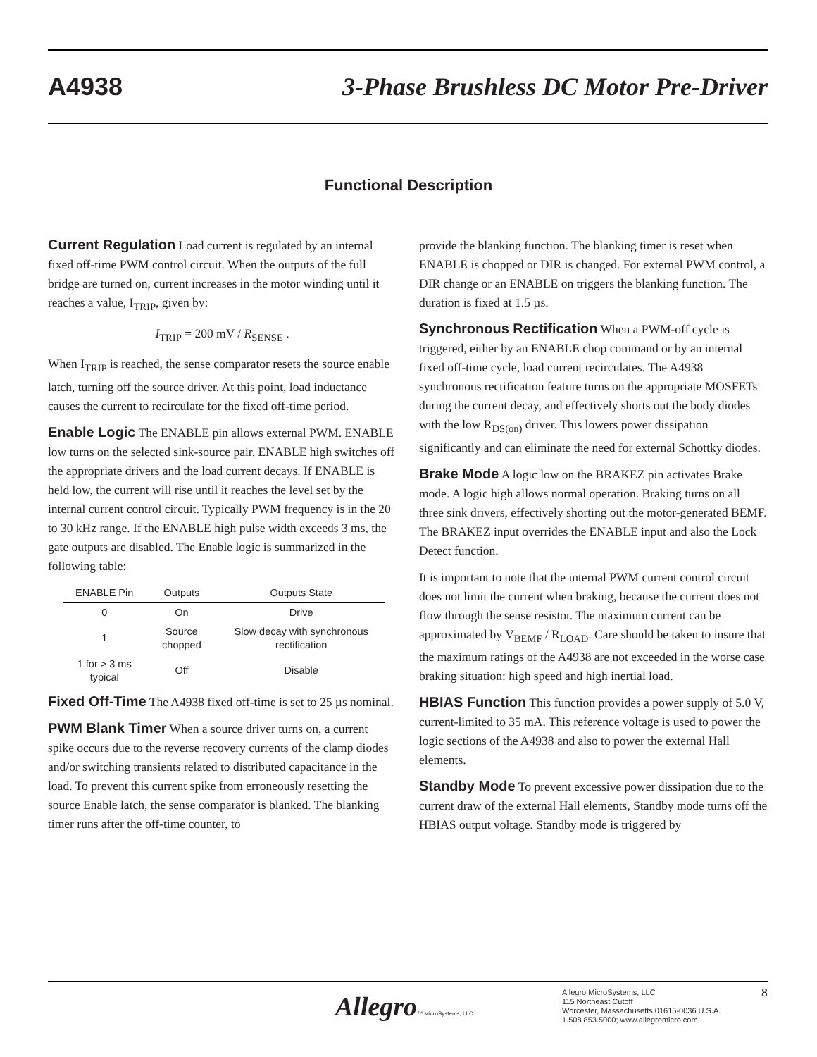A4938 3-Phase Brushless DC Motor Pre-Driver
Functional Description
Current Regulation Load current is regulated by an internal fixed off-time PWM control circuit. When the outputs of the full bridge are turned on, current increases in the motor winding until it reaches a value, I<sub>TRIP</sub>, given by:
I<sub>TRIP</sub> = 200 mV / R<sub>SENSE</sub> .
When I<sub>TRIP</sub> is reached, the sense comparator resets the source enable latch, turning off the source driver. At this point, load inductance causes the current to recirculate for the fixed off-time period.
Enable Logic The ENABLE pin allows external PWM. ENABLE low turns on the selected sink-source pair. ENABLE high switches off the appropriate drivers and the load current decays. If ENABLE is held low, the current will rise until it reaches the level set by the internal current control circuit. Typically PWM frequency is in the 20 to 30 kHz range. If the ENABLE high pulse width exceeds 3 ms, the gate outputs are disabled. The Enable logic is summarized in the following table:
| ENABLE Pin | Outputs | Outputs State |
| --- | --- | --- |
| 0 | On | Drive |
| 1 | Source chopped | Slow decay with synchronous rectification |
| 1 for > 3 ms typical | Off | Disable |
Fixed Off-Time The A4938 fixed off-time is set to 25 µs nominal.
PWM Blank Timer When a source driver turns on, a current spike occurs due to the reverse recovery currents of the clamp diodes and/or switching transients related to distributed capacitance in the load. To prevent this current spike from erroneously resetting the source Enable latch, the sense comparator is blanked. The blanking timer runs after the off-time counter, to
provide the blanking function. The blanking timer is reset when ENABLE is chopped or DIR is changed. For external PWM control, a DIR change or an ENABLE on triggers the blanking function. The duration is fixed at 1.5 µs.
Synchronous Rectification When a PWM-off cycle is triggered, either by an ENABLE chop command or by an internal fixed off-time cycle, load current recirculates. The A4938 synchronous rectification feature turns on the appropriate MOSFETs during the current decay, and effectively shorts out the body diodes with the low R<sub>DS(on)</sub> driver. This lowers power dissipation significantly and can eliminate the need for external Schottky diodes.
Brake Mode A logic low on the BRAKEZ pin activates Brake mode. A logic high allows normal operation. Braking turns on all three sink drivers, effectively shorting out the motor-generated BEMF. The BRAKEZ input overrides the ENABLE input and also the Lock Detect function.
It is important to note that the internal PWM current control circuit does not limit the current when braking, because the current does not flow through the sense resistor. The maximum current can be approximated by V<sub>BEMF</sub> / R<sub>LOAD</sub>. Care should be taken to insure that the maximum ratings of the A4938 are not exceeded in the worse case braking situation: high speed and high inertial load.
HBIAS Function This function provides a power supply of 5.0 V, current-limited to 35 mA. This reference voltage is used to power the logic sections of the A4938 and also to power the external Hall elements.
Standby Mode To prevent excessive power dissipation due to the current draw of the external Hall elements, Standby mode turns off the HBIAS output voltage. Standby mode is triggered by
Allegro™ MicroSystems, LLC
Allegro MicroSystems, LLC
115 Northeast Cutoff
Worcester, Massachusetts 01615-0036 U.S.A.
1.508.853.5000; www.allegromicro.com
8